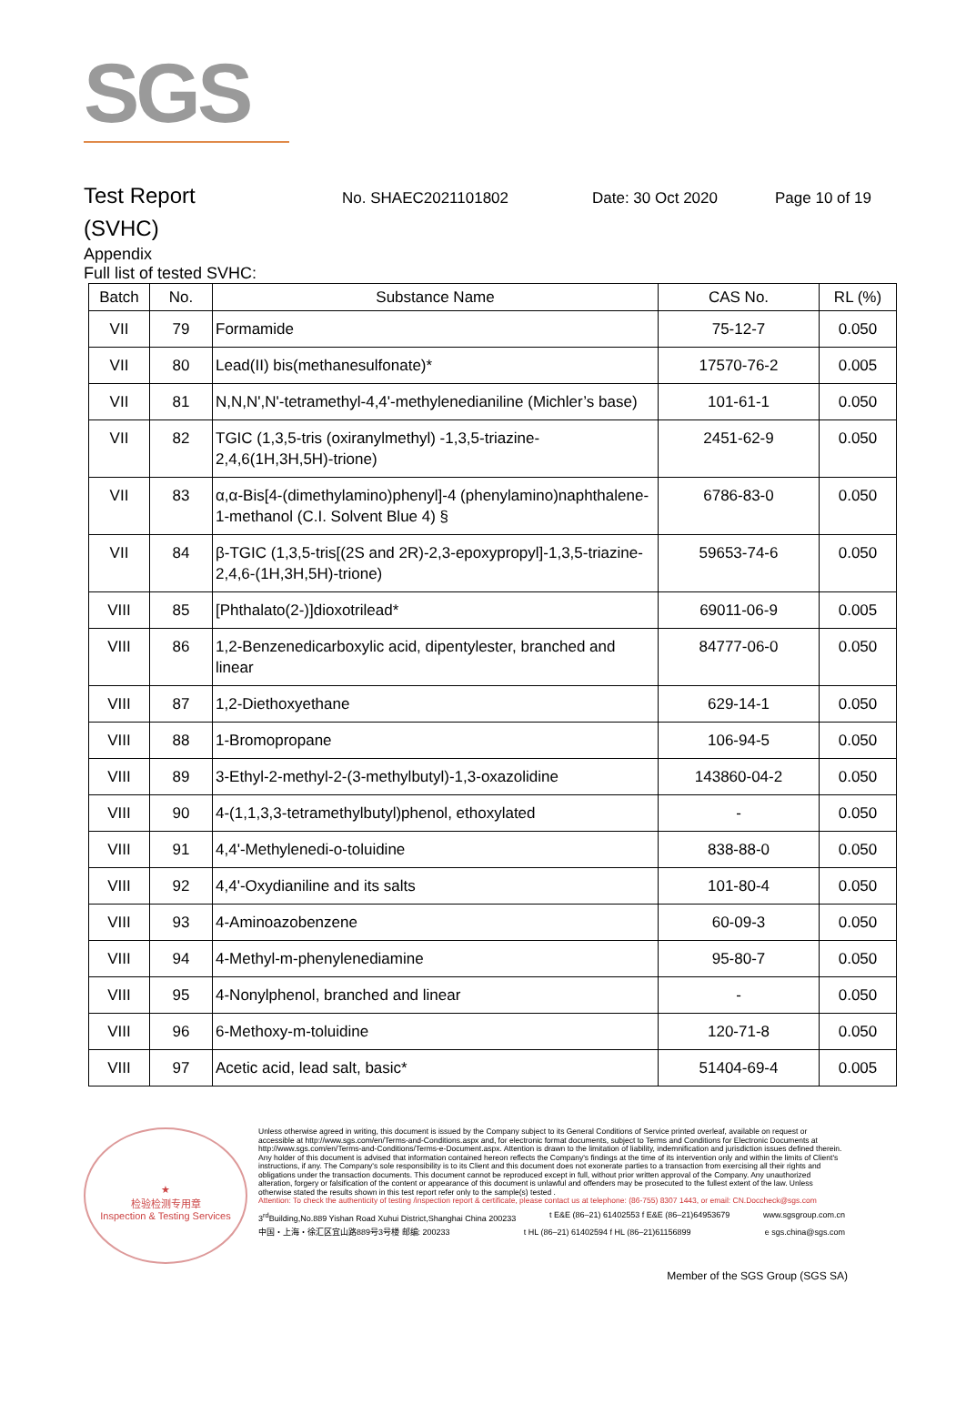SGS
Test Report
(SVHC)
No. SHAEC2021101802 Date: 30 Oct 2020 Page 10 of 19
Appendix
Full list of tested SVHC:
| Batch | No. | Substance Name | CAS No. | RL (%) |
| --- | --- | --- | --- | --- |
| VII | 79 | Formamide | 75-12-7 | 0.050 |
| VII | 80 | Lead(II) bis(methanesulfonate)* | 17570-76-2 | 0.005 |
| VII | 81 | N,N,N',N'-tetramethyl-4,4'-methylenedianiline (Michler’s base) | 101-61-1 | 0.050 |
| VII | 82 | TGIC (1,3,5-tris (oxiranylmethyl) -1,3,5-triazine-2,4,6(1H,3H,5H)-trione) | 2451-62-9 | 0.050 |
| VII | 83 | α,α-Bis[4-(dimethylamino)phenyl]-4 (phenylamino)naphthalene-1-methanol (C.I. Solvent Blue 4) § | 6786-83-0 | 0.050 |
| VII | 84 | β-TGIC (1,3,5-tris[(2S and 2R)-2,3-epoxypropyl]-1,3,5-triazine-2,4,6-(1H,3H,5H)-trione) | 59653-74-6 | 0.050 |
| VIII | 85 | [Phthalato(2-)]dioxotrilead* | 69011-06-9 | 0.005 |
| VIII | 86 | 1,2-Benzenedicarboxylic acid, dipentylester, branched and linear | 84777-06-0 | 0.050 |
| VIII | 87 | 1,2-Diethoxyethane | 629-14-1 | 0.050 |
| VIII | 88 | 1-Bromopropane | 106-94-5 | 0.050 |
| VIII | 89 | 3-Ethyl-2-methyl-2-(3-methylbutyl)-1,3-oxazolidine | 143860-04-2 | 0.050 |
| VIII | 90 | 4-(1,1,3,3-tetramethylbutyl)phenol, ethoxylated | - | 0.050 |
| VIII | 91 | 4,4'-Methylenedi-o-toluidine | 838-88-0 | 0.050 |
| VIII | 92 | 4,4'-Oxydianiline and its salts | 101-80-4 | 0.050 |
| VIII | 93 | 4-Aminoazobenzene | 60-09-3 | 0.050 |
| VIII | 94 | 4-Methyl-m-phenylenediamine | 95-80-7 | 0.050 |
| VIII | 95 | 4-Nonylphenol, branched and linear | - | 0.050 |
| VIII | 96 | 6-Methoxy-m-toluidine | 120-71-8 | 0.050 |
| VIII | 97 | Acetic acid, lead salt, basic* | 51404-69-4 | 0.005 |
★
检验检测专用章
Inspection & Testing Services
Unless otherwise agreed in writing, this document is issued by the Company subject to its General Conditions of Service printed overleaf, available on request or accessible at http://www.sgs.com/en/Terms-and-Conditions.aspx and, for electronic format documents, subject to Terms and Conditions for Electronic Documents at http://www.sgs.com/en/Terms-and-Conditions/Terms-e-Document.aspx. Attention is drawn to the limitation of liability, indemnification and jurisdiction issues defined therein. Any holder of this document is advised that information contained hereon reflects the Company's findings at the time of its intervention only and within the limits of Client's instructions, if any. The Company's sole responsibility is to its Client and this document does not exonerate parties to a transaction from exercising all their rights and obligations under the transaction documents. This document cannot be reproduced except in full, without prior written approval of the Company. Any unauthorized alteration, forgery or falsification of the content or appearance of this document is unlawful and offenders may be prosecuted to the fullest extent of the law. Unless otherwise stated the results shown in this test report refer only to the sample(s) tested .
Attention: To check the authenticity of testing /inspection report & certificate, please contact us at telephone: (86-755) 8307 1443, or email: CN.Doccheck@sgs.com
3<sup>rd</sup>Building,No.889 Yishan Road Xuhui District,Shanghai China 200233 t E&E (86–21) 61402553 f E&E (86–21)64953679 www.sgsgroup.com.cn
中国・上海・徐汇区宜山路889号3号楼 邮编: 200233 t HL (86–21) 61402594 f HL (86–21)61156899 e sgs.china@sgs.com
Member of the SGS Group (SGS SA)